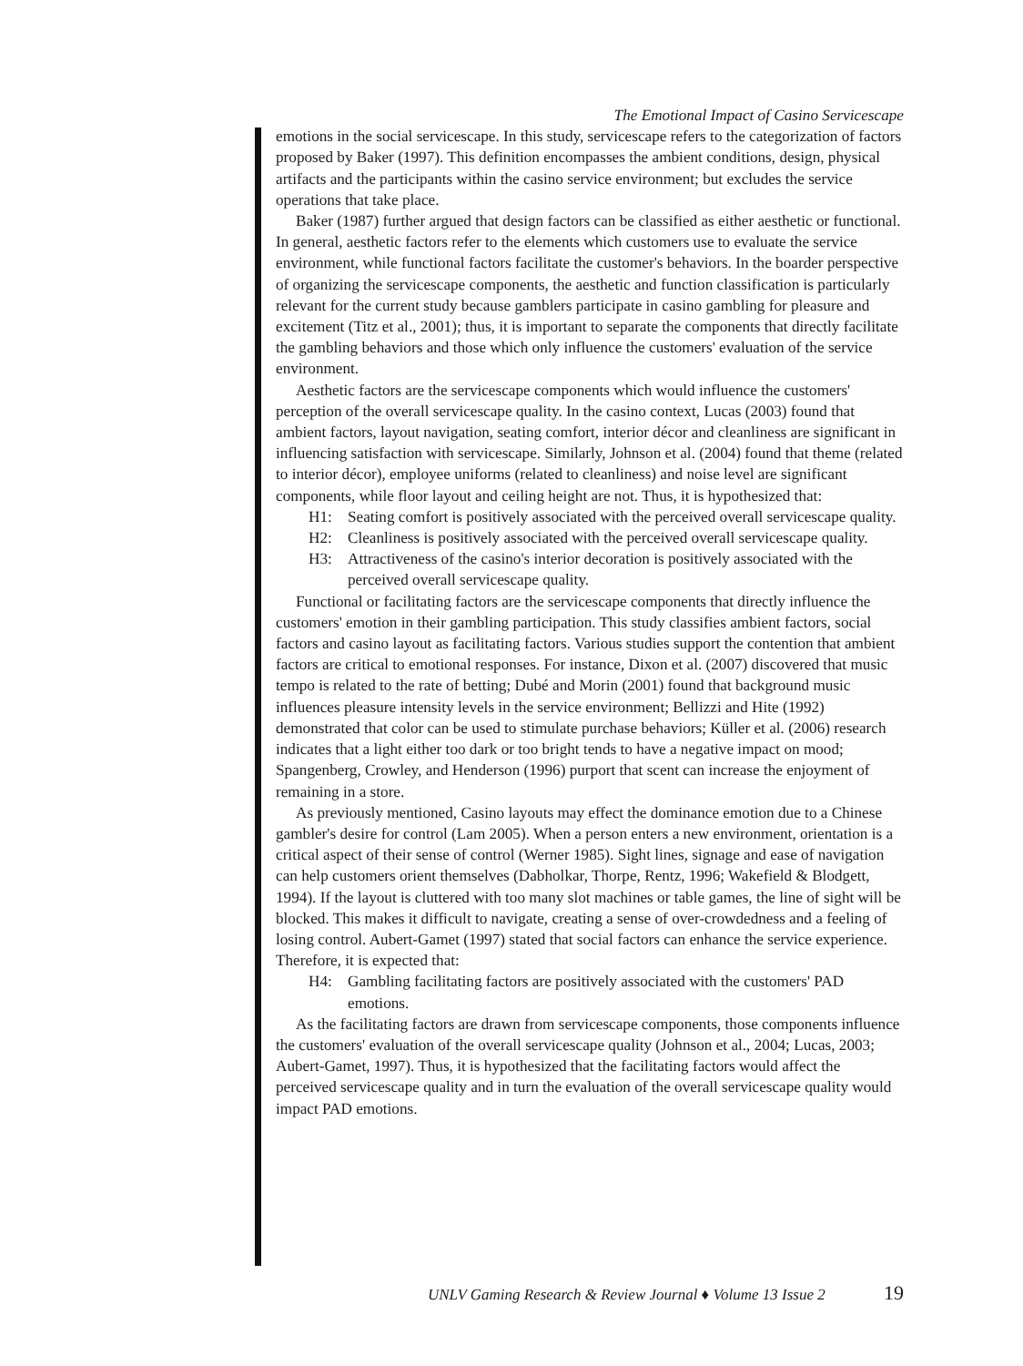The Emotional Impact of Casino Servicescape
emotions in the social servicescape. In this study, servicescape refers to the categorization of factors proposed by Baker (1997). This definition encompasses the ambient conditions, design, physical artifacts and the participants within the casino service environment; but excludes the service operations that take place.
Baker (1987) further argued that design factors can be classified as either aesthetic or functional. In general, aesthetic factors refer to the elements which customers use to evaluate the service environment, while functional factors facilitate the customer's behaviors. In the boarder perspective of organizing the servicescape components, the aesthetic and function classification is particularly relevant for the current study because gamblers participate in casino gambling for pleasure and excitement (Titz et al., 2001); thus, it is important to separate the components that directly facilitate the gambling behaviors and those which only influence the customers' evaluation of the service environment.
Aesthetic factors are the servicescape components which would influence the customers' perception of the overall servicescape quality. In the casino context, Lucas (2003) found that ambient factors, layout navigation, seating comfort, interior décor and cleanliness are significant in influencing satisfaction with servicescape. Similarly, Johnson et al. (2004) found that theme (related to interior décor), employee uniforms (related to cleanliness) and noise level are significant components, while floor layout and ceiling height are not. Thus, it is hypothesized that:
H1: Seating comfort is positively associated with the perceived overall servicescape quality.
H2: Cleanliness is positively associated with the perceived overall servicescape quality.
H3: Attractiveness of the casino's interior decoration is positively associated with the perceived overall servicescape quality.
Functional or facilitating factors are the servicescape components that directly influence the customers' emotion in their gambling participation. This study classifies ambient factors, social factors and casino layout as facilitating factors. Various studies support the contention that ambient factors are critical to emotional responses. For instance, Dixon et al. (2007) discovered that music tempo is related to the rate of betting; Dubé and Morin (2001) found that background music influences pleasure intensity levels in the service environment; Bellizzi and Hite (1992) demonstrated that color can be used to stimulate purchase behaviors; Küller et al. (2006) research indicates that a light either too dark or too bright tends to have a negative impact on mood; Spangenberg, Crowley, and Henderson (1996) purport that scent can increase the enjoyment of remaining in a store.
As previously mentioned, Casino layouts may effect the dominance emotion due to a Chinese gambler's desire for control (Lam 2005). When a person enters a new environment, orientation is a critical aspect of their sense of control (Werner 1985). Sight lines, signage and ease of navigation can help customers orient themselves (Dabholkar, Thorpe, Rentz, 1996; Wakefield & Blodgett, 1994). If the layout is cluttered with too many slot machines or table games, the line of sight will be blocked. This makes it difficult to navigate, creating a sense of over-crowdedness and a feeling of losing control. Aubert-Gamet (1997) stated that social factors can enhance the service experience. Therefore, it is expected that:
H4: Gambling facilitating factors are positively associated with the customers' PAD emotions.
As the facilitating factors are drawn from servicescape components, those components influence the customers' evaluation of the overall servicescape quality (Johnson et al., 2004; Lucas, 2003; Aubert-Gamet, 1997). Thus, it is hypothesized that the facilitating factors would affect the perceived servicescape quality and in turn the evaluation of the overall servicescape quality would impact PAD emotions.
UNLV Gaming Research & Review Journal ♦ Volume 13 Issue 2 19